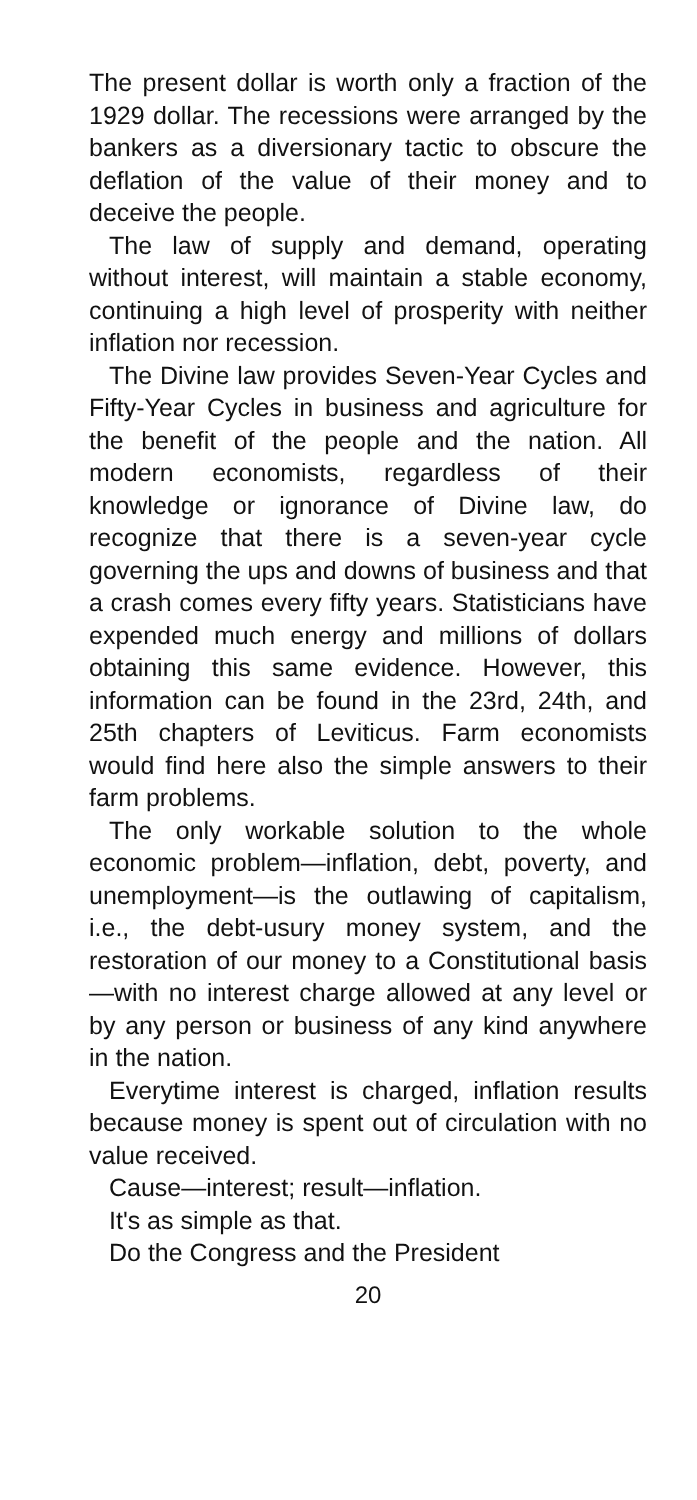The present dollar is worth only a fraction of the 1929 dollar. The recessions were arranged by the bankers as a diversionary tactic to obscure the deflation of the value of their money and to deceive the people.
The law of supply and demand, operating without interest, will maintain a stable economy, continuing a high level of prosperity with neither inflation nor recession.
The Divine law provides Seven-Year Cycles and Fifty-Year Cycles in business and agriculture for the benefit of the people and the nation. All modern economists, regardless of their knowledge or ignorance of Divine law, do recognize that there is a seven-year cycle governing the ups and downs of business and that a crash comes every fifty years. Statisticians have expended much energy and millions of dollars obtaining this same evidence. However, this information can be found in the 23rd, 24th, and 25th chapters of Leviticus. Farm economists would find here also the simple answers to their farm problems.
The only workable solution to the whole economic problem—inflation, debt, poverty, and unemployment—is the outlawing of capitalism, i.e., the debt-usury money system, and the restoration of our money to a Constitutional basis—with no interest charge allowed at any level or by any person or business of any kind anywhere in the nation.
Everytime interest is charged, inflation results because money is spent out of circulation with no value received.
Cause—interest; result—inflation.
It's as simple as that.
Do the Congress and the President
20